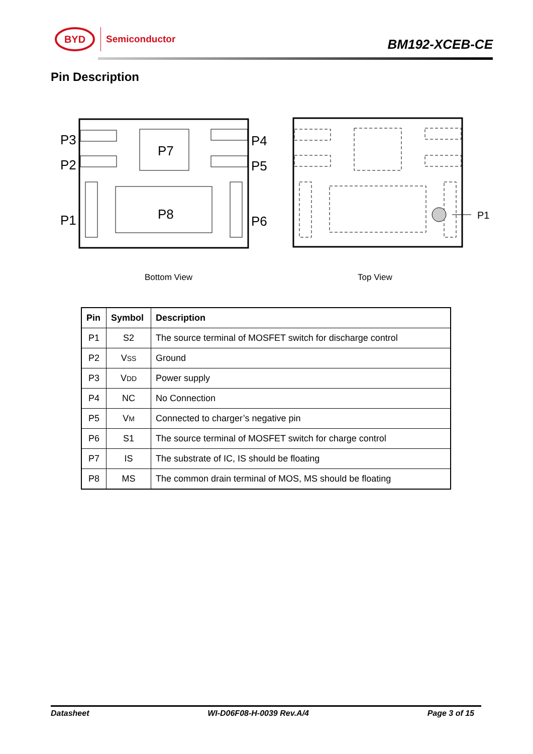BYD
Semiconductor
BM192-XCEB-CE
Pin Description
P3
P2
P1
P7
P8
P4
P5
P6
P1
Bottom View
Top View
| Pin | Symbol | Description |
| --- | --- | --- |
| P1 | S2 | The source terminal of MOSFET switch for discharge control |
| P2 | V SS | Ground |
| P3 | V DD | Power supply |
| P4 | NC | No Connection |
| P5 | V M | Connected to charger’s negative pin |
| P6 | S1 | The source terminal of MOSFET switch for charge control |
| P7 | IS | The substrate of IC, IS should be floating |
| P8 | MS | The common drain terminal of MOS, MS should be floating |
Datasheet WI-D06F08-H-0039 Rev.A/4 Page 3 of 15